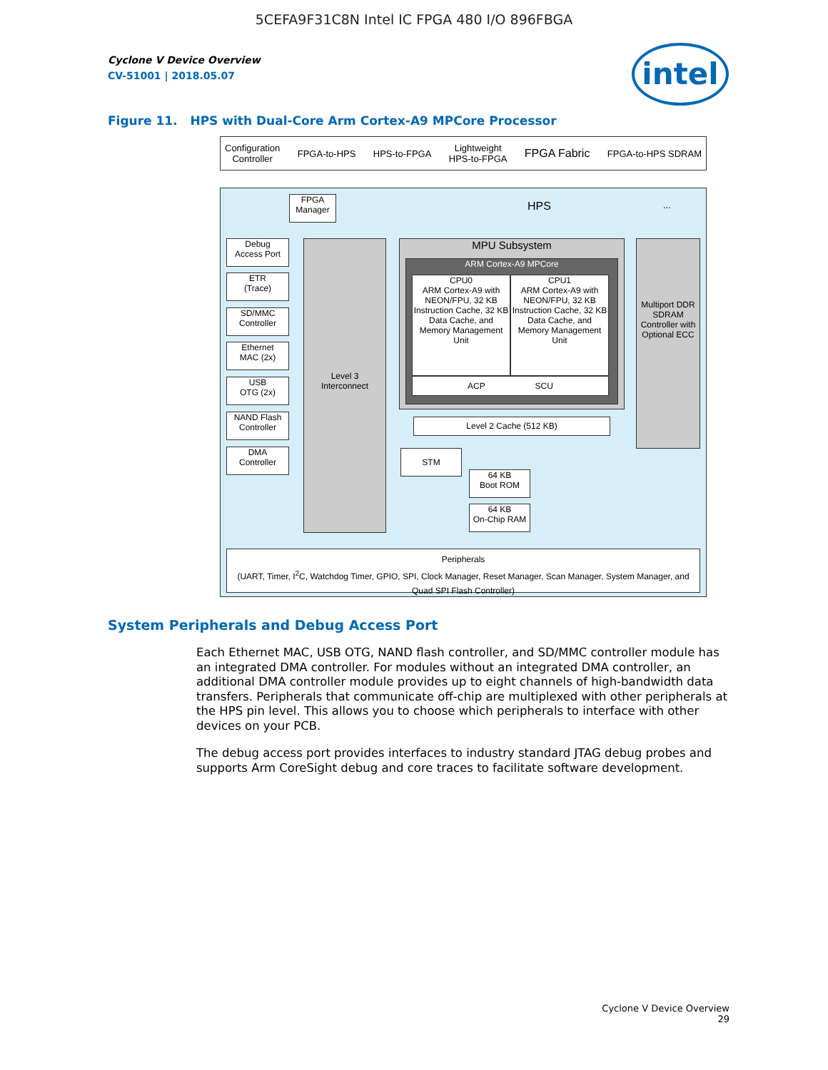5CEFA9F31C8N Intel IC FPGA 480 I/O 896FBGA
intel
Cyclone V Device Overview
CV-51001 | 2018.05.07
Figure 11. HPS with Dual-Core Arm Cortex-A9 MPCore Processor
Configuration
Controller FPGA-to-HPS HPS-to-FPGA Lightweight
HPS-to-FPGA FPGA Fabric FPGA-to-HPS SDRAM
FPGA
Manager
HPS ...
Debug
Access Port
ETR
(Trace)
SD/MMC
Controller
Ethernet
MAC (2x)
USB
OTG (2x)
NAND Flash
Controller
DMA
Controller
Level 3
Interconnect
MPU Subsystem
ARM Cortex-A9 MPCore
CPU0
ARM Cortex-A9 with NEON/FPU, 32 KB Instruction Cache, 32 KB Data Cache, and Memory Management Unit
CPU1
ARM Cortex-A9 with NEON/FPU, 32 KB Instruction Cache, 32 KB Data Cache, and Memory Management Unit
ACP SCU
Multiport DDR SDRAM Controller with Optional ECC
Level 2 Cache (512 KB)
STM
64 KB
Boot ROM
64 KB
On-Chip RAM
Peripherals
(UART, Timer, I<sup>2</sup>C, Watchdog Timer, GPIO, SPI, Clock Manager, Reset Manager, Scan Manager, System Manager, and Quad SPI Flash Controller)
System Peripherals and Debug Access Port
Each Ethernet MAC, USB OTG, NAND flash controller, and SD/MMC controller module has an integrated DMA controller. For modules without an integrated DMA controller, an additional DMA controller module provides up to eight channels of high-bandwidth data transfers. Peripherals that communicate off-chip are multiplexed with other peripherals at the HPS pin level. This allows you to choose which peripherals to interface with other devices on your PCB.
The debug access port provides interfaces to industry standard JTAG debug probes and supports Arm CoreSight debug and core traces to facilitate software development.
Cyclone V Device Overview
29